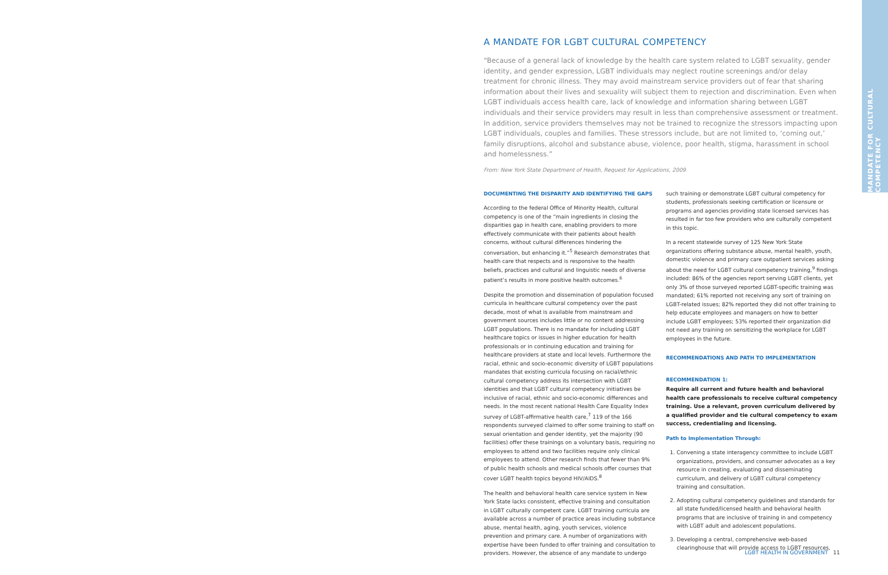MANDATE FOR CULTURAL COMPETENCY
A MANDATE FOR LGBT CULTURAL COMPETENCY
“Because of a general lack of knowledge by the health care system related to LGBT sexuality, gender identity, and gender expression, LGBT individuals may neglect routine screenings and/or delay treatment for chronic illness. They may avoid mainstream service providers out of fear that sharing information about their lives and sexuality will subject them to rejection and discrimination. Even when LGBT individuals access health care, lack of knowledge and information sharing between LGBT individuals and their service providers may result in less than comprehensive assessment or treatment. In addition, service providers themselves may not be trained to recognize the stressors impacting upon LGBT individuals, couples and families. These stressors include, but are not limited to, ‘coming out,’ family disruptions, alcohol and substance abuse, violence, poor health, stigma, harassment in school and homelessness.”
From: New York State Department of Health, Request for Applications, 2009
DOCUMENTING THE DISPARITY AND IDENTIFYING THE GAPS
According to the federal Office of Minority Health, cultural competency is one of the “main ingredients in closing the disparities gap in health care, enabling providers to more effectively communicate with their patients about health concerns, without cultural differences hindering the conversation, but enhancing it.”<sup>5</sup> Research demonstrates that health care that respects and is responsive to the health beliefs, practices and cultural and linguistic needs of diverse patient’s results in more positive health outcomes.<sup>6</sup>
Despite the promotion and dissemination of population focused curricula in healthcare cultural competency over the past decade, most of what is available from mainstream and government sources includes little or no content addressing LGBT populations. There is no mandate for including LGBT healthcare topics or issues in higher education for health professionals or in continuing education and training for healthcare providers at state and local levels. Furthermore the racial, ethnic and socio-economic diversity of LGBT populations mandates that existing curricula focusing on racial/ethnic cultural competency address its intersection with LGBT identities and that LGBT cultural competency initiatives be inclusive of racial, ethnic and socio-economic differences and needs. In the most recent national Health Care Equality Index survey of LGBT-affirmative health care,<sup>7</sup> 119 of the 166 respondents surveyed claimed to offer some training to staff on sexual orientation and gender identity, yet the majority (90 facilities) offer these trainings on a voluntary basis, requiring no employees to attend and two facilities require only clinical employees to attend. Other research finds that fewer than 9% of public health schools and medical schools offer courses that cover LGBT health topics beyond HIV/AIDS.<sup>8</sup>
The health and behavioral health care service system in New York State lacks consistent, effective training and consultation in LGBT culturally competent care. LGBT training curricula are available across a number of practice areas including substance abuse, mental health, aging, youth services, violence prevention and primary care. A number of organizations with expertise have been funded to offer training and consultation to providers. However, the absence of any mandate to undergo
such training or demonstrate LGBT cultural competency for students, professionals seeking certification or licensure or programs and agencies providing state licensed services has resulted in far too few providers who are culturally competent in this topic.
In a recent statewide survey of 125 New York State organizations offering substance abuse, mental health, youth, domestic violence and primary care outpatient services asking about the need for LGBT cultural competency training,<sup>9</sup> findings included: 86% of the agencies report serving LGBT clients, yet only 3% of those surveyed reported LGBT-specific training was mandated; 61% reported not receiving any sort of training on LGBT-related issues; 82% reported they did not offer training to help educate employees and managers on how to better include LGBT employees; 53% reported their organization did not need any training on sensitizing the workplace for LGBT employees in the future.
RECOMMENDATIONS AND PATH TO IMPLEMENTATION
RECOMMENDATION 1:
Require all current and future health and behavioral health care professionals to receive cultural competency training. Use a relevant, proven curriculum delivered by a qualified provider and tie cultural competency to exam success, credentialing and licensing.
Path to Implementation Through:
1. Convening a state interagency committee to include LGBT organizations, providers, and consumer advocates as a key resource in creating, evaluating and disseminating curriculum, and delivery of LGBT cultural competency training and consultation.
2. Adopting cultural competency guidelines and standards for all state funded/licensed health and behavioral health programs that are inclusive of training in and competency with LGBT adult and adolescent populations.
3. Developing a central, comprehensive web-based clearinghouse that will provide access to LGBT resources,
LGBT HEALTH IN GOVERNMENT 11